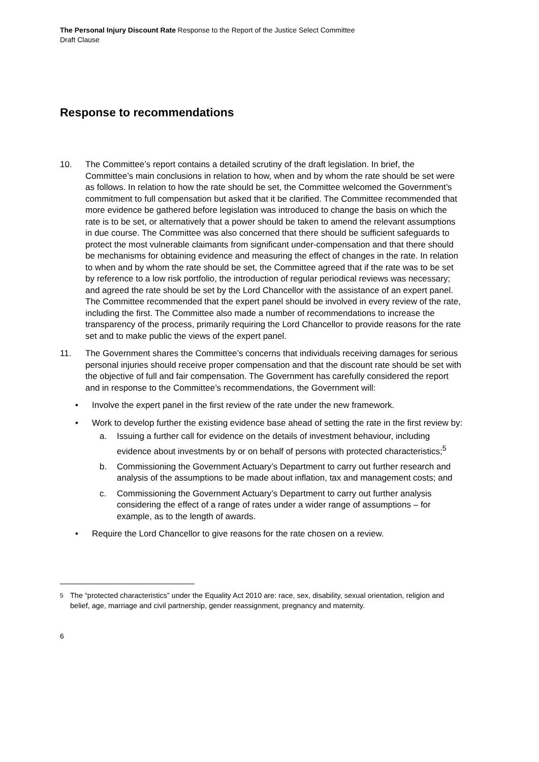The Personal Injury Discount Rate Response to the Report of the Justice Select Committee
Draft Clause
Response to recommendations
10. The Committee’s report contains a detailed scrutiny of the draft legislation. In brief, the Committee’s main conclusions in relation to how, when and by whom the rate should be set were as follows. In relation to how the rate should be set, the Committee welcomed the Government’s commitment to full compensation but asked that it be clarified. The Committee recommended that more evidence be gathered before legislation was introduced to change the basis on which the rate is to be set, or alternatively that a power should be taken to amend the relevant assumptions in due course. The Committee was also concerned that there should be sufficient safeguards to protect the most vulnerable claimants from significant under-compensation and that there should be mechanisms for obtaining evidence and measuring the effect of changes in the rate. In relation to when and by whom the rate should be set, the Committee agreed that if the rate was to be set by reference to a low risk portfolio, the introduction of regular periodical reviews was necessary; and agreed the rate should be set by the Lord Chancellor with the assistance of an expert panel. The Committee recommended that the expert panel should be involved in every review of the rate, including the first. The Committee also made a number of recommendations to increase the transparency of the process, primarily requiring the Lord Chancellor to provide reasons for the rate set and to make public the views of the expert panel.
11. The Government shares the Committee’s concerns that individuals receiving damages for serious personal injuries should receive proper compensation and that the discount rate should be set with the objective of full and fair compensation. The Government has carefully considered the report and in response to the Committee’s recommendations, the Government will:
• Involve the expert panel in the first review of the rate under the new framework.
• Work to develop further the existing evidence base ahead of setting the rate in the first review by:
a. Issuing a further call for evidence on the details of investment behaviour, including evidence about investments by or on behalf of persons with protected characteristics;<sup>5</sup>
b. Commissioning the Government Actuary’s Department to carry out further research and analysis of the assumptions to be made about inflation, tax and management costs; and
c. Commissioning the Government Actuary’s Department to carry out further analysis considering the effect of a range of rates under a wider range of assumptions – for example, as to the length of awards.
• Require the Lord Chancellor to give reasons for the rate chosen on a review.
<sup>5</sup> The “protected characteristics” under the Equality Act 2010 are: race, sex, disability, sexual orientation, religion and belief, age, marriage and civil partnership, gender reassignment, pregnancy and maternity.
6